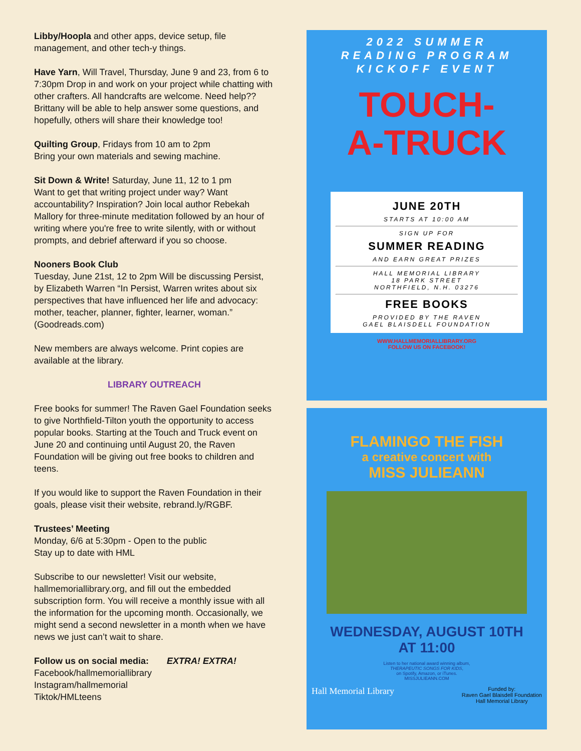Libby/Hoopla and other apps, device setup, file management, and other tech-y things.
Have Yarn, Will Travel, Thursday, June 9 and 23, from 6 to 7:30pm Drop in and work on your project while chatting with other crafters. All handcrafts are welcome. Need help?? Brittany will be able to help answer some questions, and hopefully, others will share their knowledge too!
Quilting Group, Fridays from 10 am to 2pm
Bring your own materials and sewing machine.
Sit Down & Write! Saturday, June 11, 12 to 1 pm
Want to get that writing project under way? Want accountability? Inspiration? Join local author Rebekah Mallory for three-minute meditation followed by an hour of writing where you're free to write silently, with or without prompts, and debrief afterward if you so choose.
Nooners Book Club
Tuesday, June 21st, 12 to 2pm Will be discussing Persist, by Elizabeth Warren “In Persist, Warren writes about six perspectives that have influenced her life and advocacy: mother, teacher, planner, fighter, learner, woman.” (Goodreads.com)
New members are always welcome. Print copies are available at the library.
LIBRARY OUTREACH
Free books for summer! The Raven Gael Foundation seeks to give Northfield-Tilton youth the opportunity to access popular books. Starting at the Touch and Truck event on June 20 and continuing until August 20, the Raven Foundation will be giving out free books to children and teens.
If you would like to support the Raven Foundation in their goals, please visit their website, rebrand.ly/RGBF.
Trustees’ Meeting
Monday, 6/6 at 5:30pm - Open to the public
Stay up to date with HML
Subscribe to our newsletter! Visit our website, hallmemoriallibrary.org, and fill out the embedded subscription form. You will receive a monthly issue with all the information for the upcoming month. Occasionally, we might send a second newsletter in a month when we have news we just can’t wait to share.
Follow us on social media:
Facebook/hallmemoriallibrary
Instagram/hallmemorial
Tiktok/HMLteens
EXTRA! EXTRA!
2022 SUMMER
READING PROGRAM
KICKOFF EVENT
TOUCH-
A-TRUCK
JUNE 20TH
STARTS AT 10:00 AM
SIGN UP FOR
SUMMER READING
AND EARN GREAT PRIZES
HALL MEMORIAL LIBRARY
18 PARK STREET
NORTHFIELD, N.H. 03276
FREE BOOKS
PROVIDED BY THE RAVEN
GAEL BLAISDELL FOUNDATION
WWW.HALLMEMORIALLIBRARY.ORG
FOLLOW US ON FACEBOOK!
FLAMINGO THE FISH
a creative concert with
MISS JULIEANN
WEDNESDAY, AUGUST 10TH
AT 11:00
Listen to her national award winning album,
THERAPEUTIC SONGS FOR KIDS,
on Spotify, Amazon, or iTunes.
MISSJULIEANN.COM
Hall Memorial Library Funded by:
Raven Gael Blaisdell Foundation
Hall Memorial Library